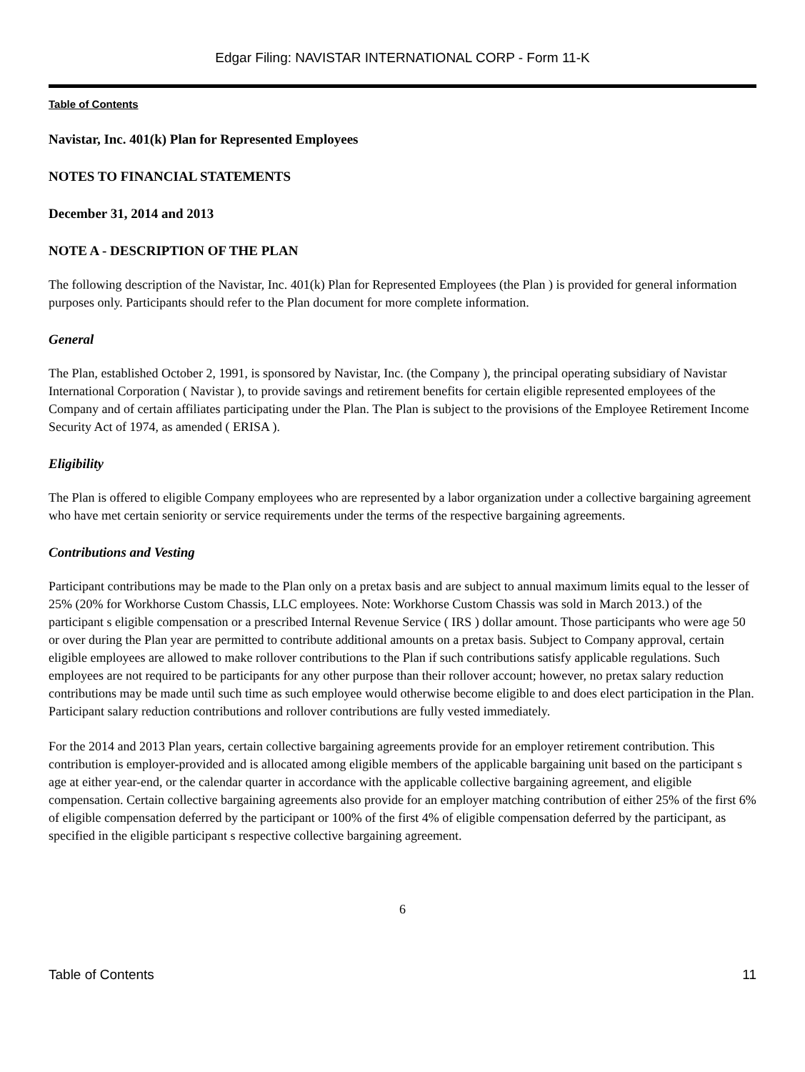Edgar Filing: NAVISTAR INTERNATIONAL CORP - Form 11-K
Table of Contents
Navistar, Inc. 401(k) Plan for Represented Employees
NOTES TO FINANCIAL STATEMENTS
December 31, 2014 and 2013
NOTE A - DESCRIPTION OF THE PLAN
The following description of the Navistar, Inc. 401(k) Plan for Represented Employees (the Plan ) is provided for general information purposes only. Participants should refer to the Plan document for more complete information.
General
The Plan, established October 2, 1991, is sponsored by Navistar, Inc. (the Company ), the principal operating subsidiary of Navistar International Corporation ( Navistar ), to provide savings and retirement benefits for certain eligible represented employees of the Company and of certain affiliates participating under the Plan. The Plan is subject to the provisions of the Employee Retirement Income Security Act of 1974, as amended ( ERISA ).
Eligibility
The Plan is offered to eligible Company employees who are represented by a labor organization under a collective bargaining agreement who have met certain seniority or service requirements under the terms of the respective bargaining agreements.
Contributions and Vesting
Participant contributions may be made to the Plan only on a pretax basis and are subject to annual maximum limits equal to the lesser of 25% (20% for Workhorse Custom Chassis, LLC employees. Note: Workhorse Custom Chassis was sold in March 2013.) of the participant s eligible compensation or a prescribed Internal Revenue Service ( IRS ) dollar amount. Those participants who were age 50 or over during the Plan year are permitted to contribute additional amounts on a pretax basis. Subject to Company approval, certain eligible employees are allowed to make rollover contributions to the Plan if such contributions satisfy applicable regulations. Such employees are not required to be participants for any other purpose than their rollover account; however, no pretax salary reduction contributions may be made until such time as such employee would otherwise become eligible to and does elect participation in the Plan. Participant salary reduction contributions and rollover contributions are fully vested immediately.
For the 2014 and 2013 Plan years, certain collective bargaining agreements provide for an employer retirement contribution. This contribution is employer-provided and is allocated among eligible members of the applicable bargaining unit based on the participant s age at either year-end, or the calendar quarter in accordance with the applicable collective bargaining agreement, and eligible compensation. Certain collective bargaining agreements also provide for an employer matching contribution of either 25% of the first 6% of eligible compensation deferred by the participant or 100% of the first 4% of eligible compensation deferred by the participant, as specified in the eligible participant s respective collective bargaining agreement.
6
Table of Contents 11